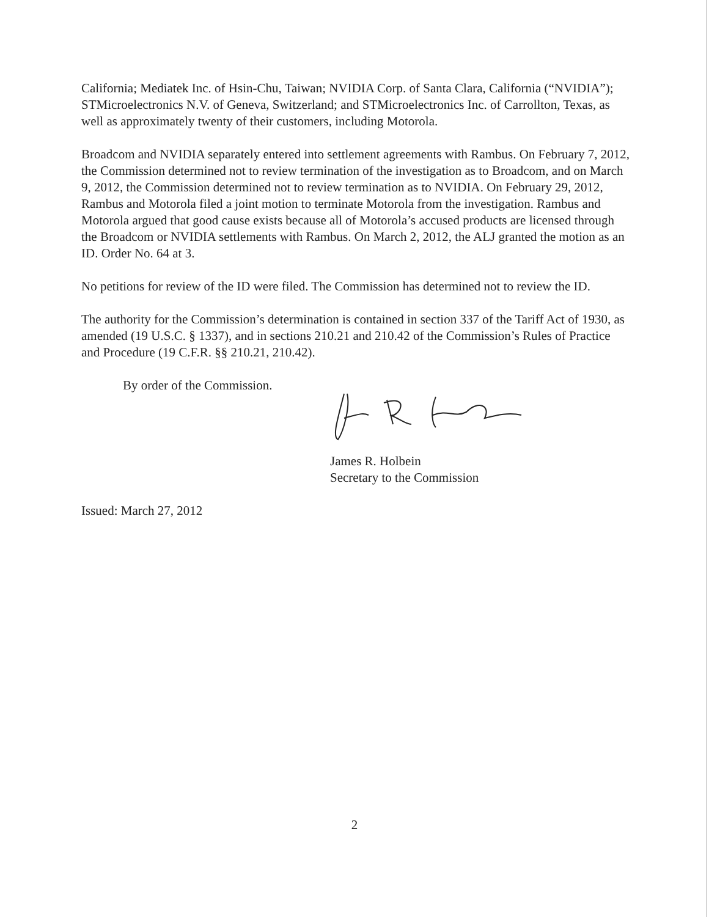California; Mediatek Inc. of Hsin-Chu, Taiwan; NVIDIA Corp. of Santa Clara, California (“NVIDIA”); STMicroelectronics N.V. of Geneva, Switzerland; and STMicroelectronics Inc. of Carrollton, Texas, as well as approximately twenty of their customers, including Motorola.
Broadcom and NVIDIA separately entered into settlement agreements with Rambus. On February 7, 2012, the Commission determined not to review termination of the investigation as to Broadcom, and on March 9, 2012, the Commission determined not to review termination as to NVIDIA. On February 29, 2012, Rambus and Motorola filed a joint motion to terminate Motorola from the investigation. Rambus and Motorola argued that good cause exists because all of Motorola’s accused products are licensed through the Broadcom or NVIDIA settlements with Rambus. On March 2, 2012, the ALJ granted the motion as an ID. Order No. 64 at 3.
No petitions for review of the ID were filed. The Commission has determined not to review the ID.
The authority for the Commission’s determination is contained in section 337 of the Tariff Act of 1930, as amended (19 U.S.C. § 1337), and in sections 210.21 and 210.42 of the Commission’s Rules of Practice and Procedure (19 C.F.R. §§ 210.21, 210.42).
By order of the Commission.
James R. Holbein
Secretary to the Commission
Issued: March 27, 2012
2